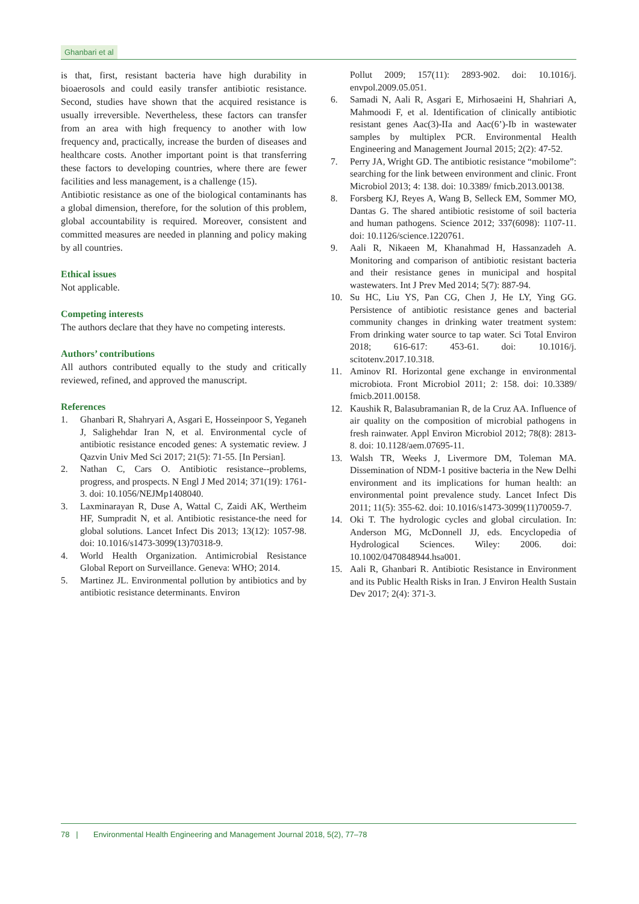Ghanbari et al
is that, first, resistant bacteria have high durability in bioaerosols and could easily transfer antibiotic resistance. Second, studies have shown that the acquired resistance is usually irreversible. Nevertheless, these factors can transfer from an area with high frequency to another with low frequency and, practically, increase the burden of diseases and healthcare costs. Another important point is that transferring these factors to developing countries, where there are fewer facilities and less management, is a challenge (15).
Antibiotic resistance as one of the biological contaminants has a global dimension, therefore, for the solution of this problem, global accountability is required. Moreover, consistent and committed measures are needed in planning and policy making by all countries.
Ethical issues
Not applicable.
Competing interests
The authors declare that they have no competing interests.
Authors’ contributions
All authors contributed equally to the study and critically reviewed, refined, and approved the manuscript.
References
1. Ghanbari R, Shahryari A, Asgari E, Hosseinpoor S, Yeganeh J, Salighehdar Iran N, et al. Environmental cycle of antibiotic resistance encoded genes: A systematic review. J Qazvin Univ Med Sci 2017; 21(5): 71-55. [In Persian].
2. Nathan C, Cars O. Antibiotic resistance--problems, progress, and prospects. N Engl J Med 2014; 371(19): 1761-3. doi: 10.1056/NEJMp1408040.
3. Laxminarayan R, Duse A, Wattal C, Zaidi AK, Wertheim HF, Sumpradit N, et al. Antibiotic resistance-the need for global solutions. Lancet Infect Dis 2013; 13(12): 1057-98. doi: 10.1016/s1473-3099(13)70318-9.
4. World Health Organization. Antimicrobial Resistance Global Report on Surveillance. Geneva: WHO; 2014.
5. Martinez JL. Environmental pollution by antibiotics and by antibiotic resistance determinants. Environ
Pollut 2009; 157(11): 2893-902. doi: 10.1016/j. envpol.2009.05.051.
6. Samadi N, Aali R, Asgari E, Mirhosaeini H, Shahriari A, Mahmoodi F, et al. Identification of clinically antibiotic resistant genes Aac(3)-IIa and Aac(6’)-Ib in wastewater samples by multiplex PCR. Environmental Health Engineering and Management Journal 2015; 2(2): 47-52.
7. Perry JA, Wright GD. The antibiotic resistance “mobilome”: searching for the link between environment and clinic. Front Microbiol 2013; 4: 138. doi: 10.3389/ fmicb.2013.00138.
8. Forsberg KJ, Reyes A, Wang B, Selleck EM, Sommer MO, Dantas G. The shared antibiotic resistome of soil bacteria and human pathogens. Science 2012; 337(6098): 1107-11. doi: 10.1126/science.1220761.
9. Aali R, Nikaeen M, Khanahmad H, Hassanzadeh A. Monitoring and comparison of antibiotic resistant bacteria and their resistance genes in municipal and hospital wastewaters. Int J Prev Med 2014; 5(7): 887-94.
10. Su HC, Liu YS, Pan CG, Chen J, He LY, Ying GG. Persistence of antibiotic resistance genes and bacterial community changes in drinking water treatment system: From drinking water source to tap water. Sci Total Environ 2018; 616-617: 453-61. doi: 10.1016/j. scitotenv.2017.10.318.
11. Aminov RI. Horizontal gene exchange in environmental microbiota. Front Microbiol 2011; 2: 158. doi: 10.3389/ fmicb.2011.00158.
12. Kaushik R, Balasubramanian R, de la Cruz AA. Influence of air quality on the composition of microbial pathogens in fresh rainwater. Appl Environ Microbiol 2012; 78(8): 2813-8. doi: 10.1128/aem.07695-11.
13. Walsh TR, Weeks J, Livermore DM, Toleman MA. Dissemination of NDM-1 positive bacteria in the New Delhi environment and its implications for human health: an environmental point prevalence study. Lancet Infect Dis 2011; 11(5): 355-62. doi: 10.1016/s1473-3099(11)70059-7.
14. Oki T. The hydrologic cycles and global circulation. In: Anderson MG, McDonnell JJ, eds. Encyclopedia of Hydrological Sciences. Wiley: 2006. doi: 10.1002/0470848944.hsa001.
15. Aali R, Ghanbari R. Antibiotic Resistance in Environment and its Public Health Risks in Iran. J Environ Health Sustain Dev 2017; 2(4): 371-3.
78 | Environmental Health Engineering and Management Journal 2018, 5(2), 77–78